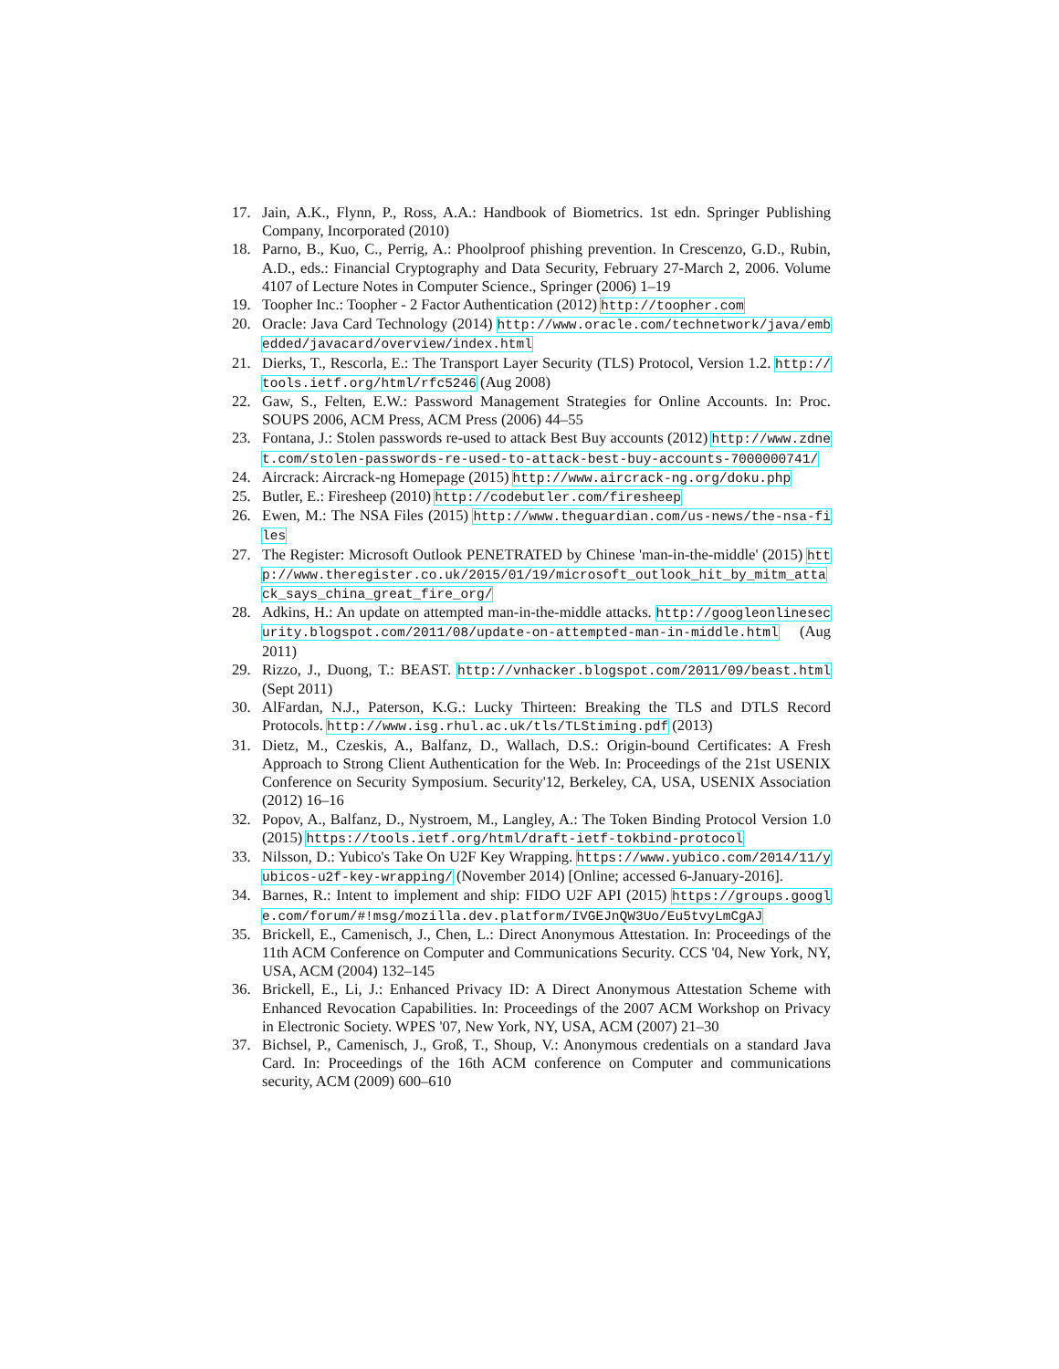17. Jain, A.K., Flynn, P., Ross, A.A.: Handbook of Biometrics. 1st edn. Springer Publishing Company, Incorporated (2010)
18. Parno, B., Kuo, C., Perrig, A.: Phoolproof phishing prevention. In Crescenzo, G.D., Rubin, A.D., eds.: Financial Cryptography and Data Security, February 27-March 2, 2006. Volume 4107 of Lecture Notes in Computer Science., Springer (2006) 1–19
19. Toopher Inc.: Toopher - 2 Factor Authentication (2012) http://toopher.com
20. Oracle: Java Card Technology (2014) http://www.oracle.com/technetwork/java/embedded/javacard/overview/index.html
21. Dierks, T., Rescorla, E.: The Transport Layer Security (TLS) Protocol, Version 1.2. http://tools.ietf.org/html/rfc5246 (Aug 2008)
22. Gaw, S., Felten, E.W.: Password Management Strategies for Online Accounts. In: Proc. SOUPS 2006, ACM Press, ACM Press (2006) 44–55
23. Fontana, J.: Stolen passwords re-used to attack Best Buy accounts (2012) http://www.zdnet.com/stolen-passwords-re-used-to-attack-best-buy-accounts-7000000741/
24. Aircrack: Aircrack-ng Homepage (2015) http://www.aircrack-ng.org/doku.php
25. Butler, E.: Firesheep (2010) http://codebutler.com/firesheep
26. Ewen, M.: The NSA Files (2015) http://www.theguardian.com/us-news/the-nsa-files
27. The Register: Microsoft Outlook PENETRATED by Chinese 'man-in-the-middle' (2015) http://www.theregister.co.uk/2015/01/19/microsoft_outlook_hit_by_mitm_attack_says_china_great_fire_org/
28. Adkins, H.: An update on attempted man-in-the-middle attacks. http://googleonlinesecurity.blogspot.com/2011/08/update-on-attempted-man-in-middle.html (Aug 2011)
29. Rizzo, J., Duong, T.: BEAST. http://vnhacker.blogspot.com/2011/09/beast.html (Sept 2011)
30. AlFardan, N.J., Paterson, K.G.: Lucky Thirteen: Breaking the TLS and DTLS Record Protocols. http://www.isg.rhul.ac.uk/tls/TLStiming.pdf (2013)
31. Dietz, M., Czeskis, A., Balfanz, D., Wallach, D.S.: Origin-bound Certificates: A Fresh Approach to Strong Client Authentication for the Web. In: Proceedings of the 21st USENIX Conference on Security Symposium. Security'12, Berkeley, CA, USA, USENIX Association (2012) 16–16
32. Popov, A., Balfanz, D., Nystroem, M., Langley, A.: The Token Binding Protocol Version 1.0 (2015) https://tools.ietf.org/html/draft-ietf-tokbind-protocol
33. Nilsson, D.: Yubico's Take On U2F Key Wrapping. https://www.yubico.com/2014/11/yubicos-u2f-key-wrapping/ (November 2014) [Online; accessed 6-January-2016].
34. Barnes, R.: Intent to implement and ship: FIDO U2F API (2015) https://groups.google.com/forum/#!msg/mozilla.dev.platform/IVGEJnQW3Uo/Eu5tvyLmCgAJ
35. Brickell, E., Camenisch, J., Chen, L.: Direct Anonymous Attestation. In: Proceedings of the 11th ACM Conference on Computer and Communications Security. CCS '04, New York, NY, USA, ACM (2004) 132–145
36. Brickell, E., Li, J.: Enhanced Privacy ID: A Direct Anonymous Attestation Scheme with Enhanced Revocation Capabilities. In: Proceedings of the 2007 ACM Workshop on Privacy in Electronic Society. WPES '07, New York, NY, USA, ACM (2007) 21–30
37. Bichsel, P., Camenisch, J., Groß, T., Shoup, V.: Anonymous credentials on a standard Java Card. In: Proceedings of the 16th ACM conference on Computer and communications security, ACM (2009) 600–610